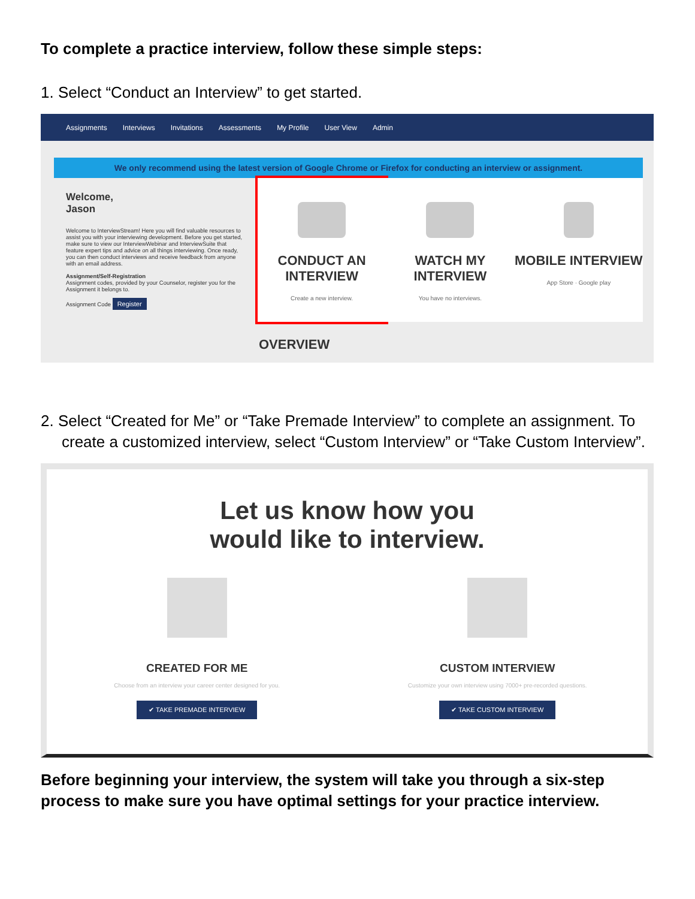To complete a practice interview, follow these simple steps:
1. Select “Conduct an Interview” to get started.
Assignments Interviews Invitations Assessments My Profile User View Admin
We only recommend using the latest version of Google Chrome or Firefox for conducting an interview or assignment.
Welcome,
Jason
Welcome to InterviewStream! Here you will find valuable resources to assist you with your interviewing development. Before you get started, make sure to view our InterviewWebinar and InterviewSuite that feature expert tips and advice on all things interviewing. Once ready, you can then conduct interviews and receive feedback from anyone with an email address.
Assignment/Self-Registration
Assignment codes, provided by your Counselor, register you for the Assignment it belongs to.
Assignment Code Register
CONDUCT AN INTERVIEW
Create a new interview.
WATCH MY INTERVIEW
You have no interviews.
MOBILE INTERVIEW
App Store · Google play
OVERVIEW
2. Select “Created for Me” or “Take Premade Interview” to complete an assignment. To create a customized interview, select “Custom Interview” or “Take Custom Interview”.
Let us know how you
would like to interview.
CREATED FOR ME
Choose from an interview your career center designed for you.
✔ TAKE PREMADE INTERVIEW
CUSTOM INTERVIEW
Customize your own interview using 7000+ pre-recorded questions.
✔ TAKE CUSTOM INTERVIEW
Before beginning your interview, the system will take you through a six-step process to make sure you have optimal settings for your practice interview.